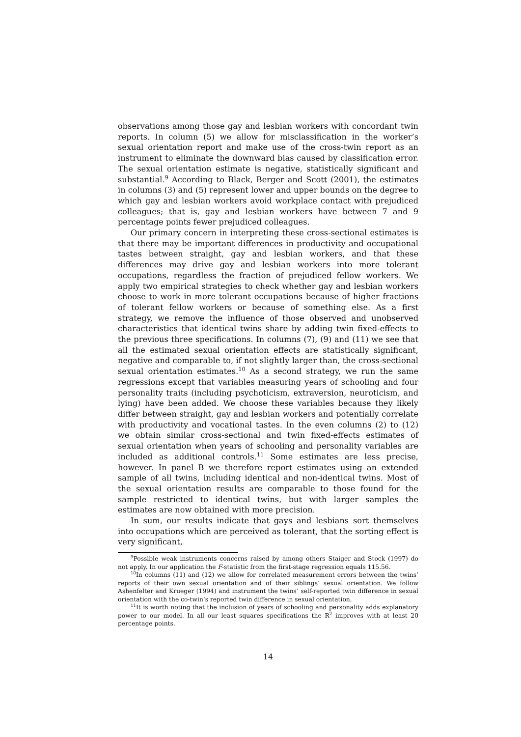observations among those gay and lesbian workers with concordant twin reports. In column (5) we allow for misclassification in the worker’s sexual orientation report and make use of the cross-twin report as an instrument to eliminate the downward bias caused by classification error. The sexual orientation estimate is negative, statistically significant and substantial.<sup>9</sup> According to Black, Berger and Scott (2001), the estimates in columns (3) and (5) represent lower and upper bounds on the degree to which gay and lesbian workers avoid workplace contact with prejudiced colleagues; that is, gay and lesbian workers have between 7 and 9 percentage points fewer prejudiced colleagues.
Our primary concern in interpreting these cross-sectional estimates is that there may be important differences in productivity and occupational tastes between straight, gay and lesbian workers, and that these differences may drive gay and lesbian workers into more tolerant occupations, regardless the fraction of prejudiced fellow workers. We apply two empirical strategies to check whether gay and lesbian workers choose to work in more tolerant occupations because of higher fractions of tolerant fellow workers or because of something else. As a first strategy, we remove the influence of those observed and unobserved characteristics that identical twins share by adding twin fixed-effects to the previous three specifications. In columns (7), (9) and (11) we see that all the estimated sexual orientation effects are statistically significant, negative and comparable to, if not slightly larger than, the cross-sectional sexual orientation estimates.<sup>10</sup> As a second strategy, we run the same regressions except that variables measuring years of schooling and four personality traits (including psychoticism, extraversion, neuroticism, and lying) have been added. We choose these variables because they likely differ between straight, gay and lesbian workers and potentially correlate with productivity and vocational tastes. In the even columns (2) to (12) we obtain similar cross-sectional and twin fixed-effects estimates of sexual orientation when years of schooling and personality variables are included as additional controls.<sup>11</sup> Some estimates are less precise, however. In panel B we therefore report estimates using an extended sample of all twins, including identical and non-identical twins. Most of the sexual orientation results are comparable to those found for the sample restricted to identical twins, but with larger samples the estimates are now obtained with more precision.
In sum, our results indicate that gays and lesbians sort themselves into occupations which are perceived as tolerant, that the sorting effect is very significant,
<sup>9</sup> Possible weak instruments concerns raised by among others Staiger and Stock (1997) do not apply. In our application the F-statistic from the first-stage regression equals 115.56.
<sup>10</sup> In columns (11) and (12) we allow for correlated measurement errors between the twins’ reports of their own sexual orientation and of their siblings’ sexual orientation. We follow Ashenfelter and Krueger (1994) and instrument the twins’ self-reported twin difference in sexual orientation with the co-twin’s reported twin difference in sexual orientation.
<sup>11</sup> It is worth noting that the inclusion of years of schooling and personality adds explanatory power to our model. In all our least squares specifications the R<sup>2</sup> improves with at least 20 percentage points.
14